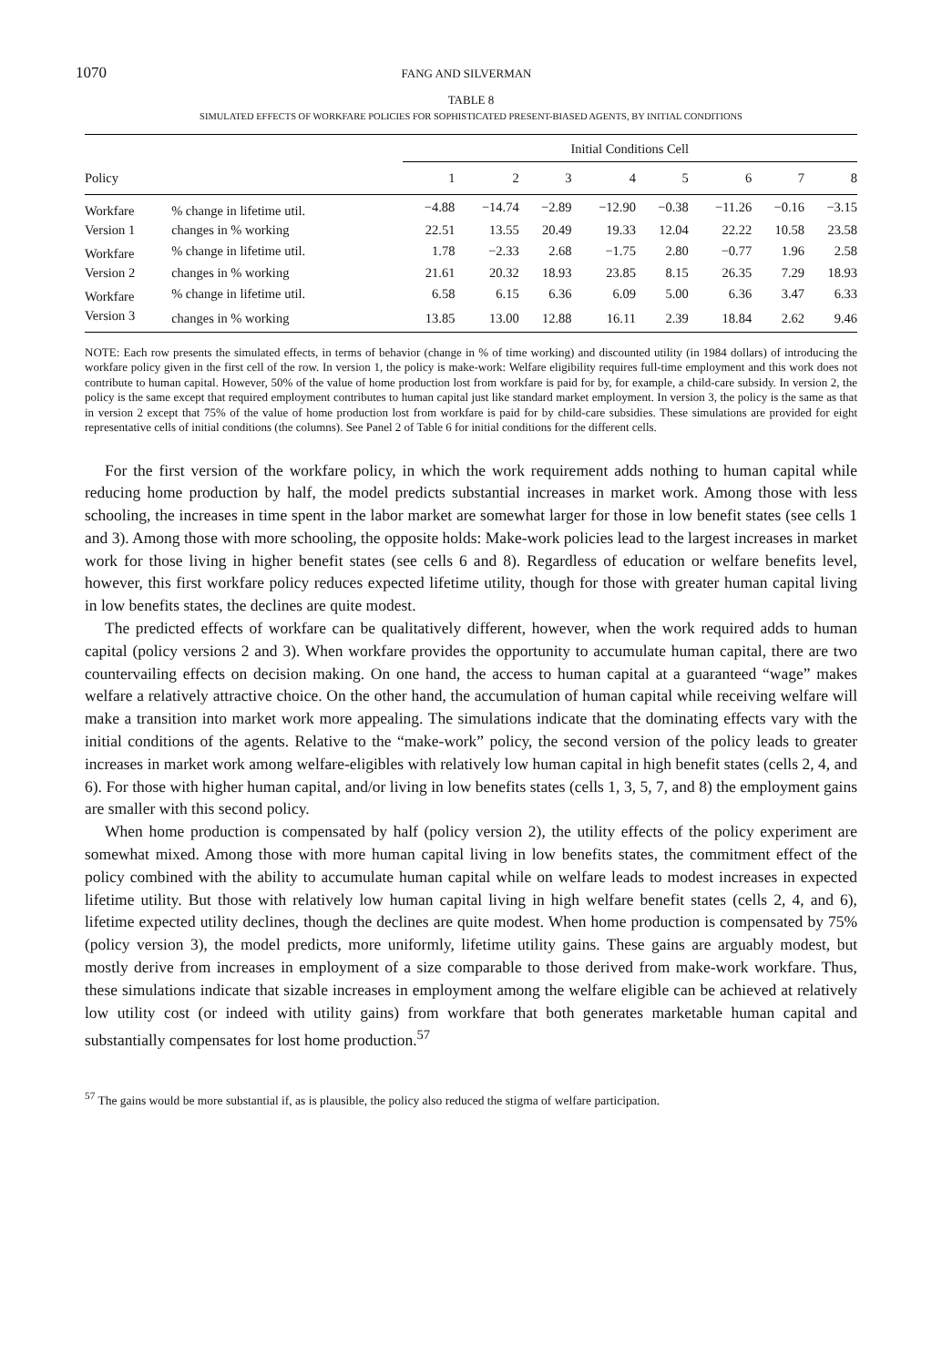1070 FANG AND SILVERMAN
TABLE 8
SIMULATED EFFECTS OF WORKFARE POLICIES FOR SOPHISTICATED PRESENT-BIASED AGENTS, BY INITIAL CONDITIONS
| | | Initial Conditions Cell | | | | | | | |
| --- | --- | --- | --- | --- | --- | --- | --- | --- | --- |
| Policy | | 1 | 2 | 3 | 4 | 5 | 6 | 7 | 8 |
| Workfare | % change in lifetime util. | −4.88 | −14.74 | −2.89 | −12.90 | −0.38 | −11.26 | −0.16 | −3.15 |
| Version 1 | changes in % working | 22.51 | 13.55 | 20.49 | 19.33 | 12.04 | 22.22 | 10.58 | 23.58 |
| Workfare | % change in lifetime util. | 1.78 | −2.33 | 2.68 | −1.75 | 2.80 | −0.77 | 1.96 | 2.58 |
| Version 2 | changes in % working | 21.61 | 20.32 | 18.93 | 23.85 | 8.15 | 26.35 | 7.29 | 18.93 |
| Workfare | % change in lifetime util. | 6.58 | 6.15 | 6.36 | 6.09 | 5.00 | 6.36 | 3.47 | 6.33 |
| Version 3 | changes in % working | 13.85 | 13.00 | 12.88 | 16.11 | 2.39 | 18.84 | 2.62 | 9.46 |
NOTE: Each row presents the simulated effects, in terms of behavior (change in % of time working) and discounted utility (in 1984 dollars) of introducing the workfare policy given in the first cell of the row. In version 1, the policy is make-work: Welfare eligibility requires full-time employment and this work does not contribute to human capital. However, 50% of the value of home production lost from workfare is paid for by, for example, a child-care subsidy. In version 2, the policy is the same except that required employment contributes to human capital just like standard market employment. In version 3, the policy is the same as that in version 2 except that 75% of the value of home production lost from workfare is paid for by child-care subsidies. These simulations are provided for eight representative cells of initial conditions (the columns). See Panel 2 of Table 6 for initial conditions for the different cells.
For the first version of the workfare policy, in which the work requirement adds nothing to human capital while reducing home production by half, the model predicts substantial increases in market work. Among those with less schooling, the increases in time spent in the labor market are somewhat larger for those in low benefit states (see cells 1 and 3). Among those with more schooling, the opposite holds: Make-work policies lead to the largest increases in market work for those living in higher benefit states (see cells 6 and 8). Regardless of education or welfare benefits level, however, this first workfare policy reduces expected lifetime utility, though for those with greater human capital living in low benefits states, the declines are quite modest.
The predicted effects of workfare can be qualitatively different, however, when the work required adds to human capital (policy versions 2 and 3). When workfare provides the opportunity to accumulate human capital, there are two countervailing effects on decision making. On one hand, the access to human capital at a guaranteed “wage” makes welfare a relatively attractive choice. On the other hand, the accumulation of human capital while receiving welfare will make a transition into market work more appealing. The simulations indicate that the dominating effects vary with the initial conditions of the agents. Relative to the “make-work” policy, the second version of the policy leads to greater increases in market work among welfare-eligibles with relatively low human capital in high benefit states (cells 2, 4, and 6). For those with higher human capital, and/or living in low benefits states (cells 1, 3, 5, 7, and 8) the employment gains are smaller with this second policy.
When home production is compensated by half (policy version 2), the utility effects of the policy experiment are somewhat mixed. Among those with more human capital living in low benefits states, the commitment effect of the policy combined with the ability to accumulate human capital while on welfare leads to modest increases in expected lifetime utility. But those with relatively low human capital living in high welfare benefit states (cells 2, 4, and 6), lifetime expected utility declines, though the declines are quite modest. When home production is compensated by 75% (policy version 3), the model predicts, more uniformly, lifetime utility gains. These gains are arguably modest, but mostly derive from increases in employment of a size comparable to those derived from make-work workfare. Thus, these simulations indicate that sizable increases in employment among the welfare eligible can be achieved at relatively low utility cost (or indeed with utility gains) from workfare that both generates marketable human capital and substantially compensates for lost home production.<sup>57</sup>
<sup>57</sup> The gains would be more substantial if, as is plausible, the policy also reduced the stigma of welfare participation.